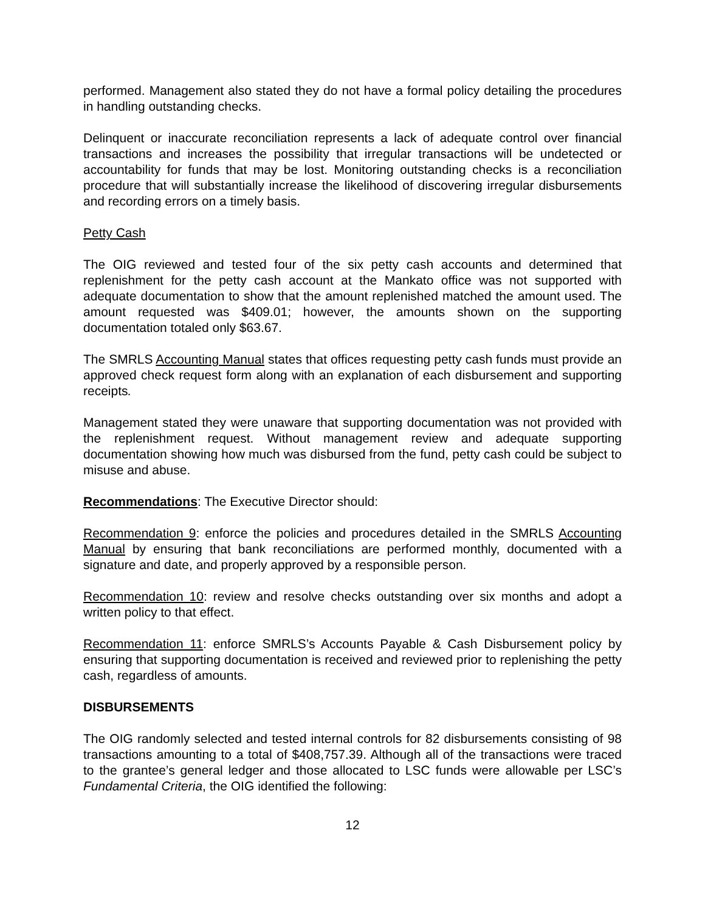performed. Management also stated they do not have a formal policy detailing the procedures in handling outstanding checks.
Delinquent or inaccurate reconciliation represents a lack of adequate control over financial transactions and increases the possibility that irregular transactions will be undetected or accountability for funds that may be lost. Monitoring outstanding checks is a reconciliation procedure that will substantially increase the likelihood of discovering irregular disbursements and recording errors on a timely basis.
Petty Cash
The OIG reviewed and tested four of the six petty cash accounts and determined that replenishment for the petty cash account at the Mankato office was not supported with adequate documentation to show that the amount replenished matched the amount used. The amount requested was $409.01; however, the amounts shown on the supporting documentation totaled only $63.67.
The SMRLS Accounting Manual states that offices requesting petty cash funds must provide an approved check request form along with an explanation of each disbursement and supporting receipts.
Management stated they were unaware that supporting documentation was not provided with the replenishment request. Without management review and adequate supporting documentation showing how much was disbursed from the fund, petty cash could be subject to misuse and abuse.
Recommendations: The Executive Director should:
Recommendation 9: enforce the policies and procedures detailed in the SMRLS Accounting Manual by ensuring that bank reconciliations are performed monthly, documented with a signature and date, and properly approved by a responsible person.
Recommendation 10: review and resolve checks outstanding over six months and adopt a written policy to that effect.
Recommendation 11: enforce SMRLS’s Accounts Payable & Cash Disbursement policy by ensuring that supporting documentation is received and reviewed prior to replenishing the petty cash, regardless of amounts.
DISBURSEMENTS
The OIG randomly selected and tested internal controls for 82 disbursements consisting of 98 transactions amounting to a total of $408,757.39. Although all of the transactions were traced to the grantee’s general ledger and those allocated to LSC funds were allowable per LSC’s Fundamental Criteria, the OIG identified the following:
12